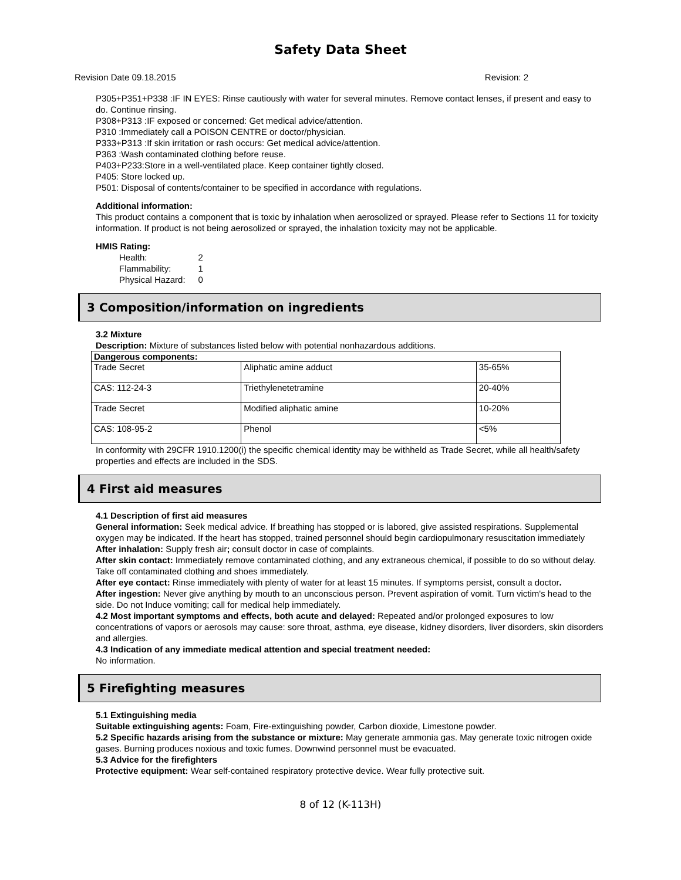Safety Data Sheet
Revision Date 09.18.2015 Revision: 2
P305+P351+P338 :IF IN EYES: Rinse cautiously with water for several minutes. Remove contact lenses, if present and easy to do. Continue rinsing.
P308+P313 :IF exposed or concerned: Get medical advice/attention.
P310 :Immediately call a POISON CENTRE or doctor/physician.
P333+P313 :If skin irritation or rash occurs: Get medical advice/attention.
P363 :Wash contaminated clothing before reuse.
P403+P233:Store in a well-ventilated place. Keep container tightly closed.
P405: Store locked up.
P501: Disposal of contents/container to be specified in accordance with regulations.
Additional information:
This product contains a component that is toxic by inhalation when aerosolized or sprayed. Please refer to Sections 11 for toxicity information. If product is not being aerosolized or sprayed, the inhalation toxicity may not be applicable.
HMIS Rating:
| Health: | 2 |
| Flammability: | 1 |
| Physical Hazard: | 0 |
3 Composition/information on ingredients
3.2 Mixture
Description: Mixture of substances listed below with potential nonhazardous additions.
| Dangerous components: | | |
| --- | --- | --- |
| Trade Secret | Aliphatic amine adduct | 35-65% |
| CAS: 112-24-3 | Triethylenetetramine | 20-40% |
| Trade Secret | Modified aliphatic amine | 10-20% |
| CAS: 108-95-2 | Phenol | <5% |
In conformity with 29CFR 1910.1200(i) the specific chemical identity may be withheld as Trade Secret, while all health/safety properties and effects are included in the SDS.
4 First aid measures
4.1 Description of first aid measures
General information: Seek medical advice. If breathing has stopped or is labored, give assisted respirations. Supplemental oxygen may be indicated. If the heart has stopped, trained personnel should begin cardiopulmonary resuscitation immediately
After inhalation: Supply fresh air; consult doctor in case of complaints.
After skin contact: Immediately remove contaminated clothing, and any extraneous chemical, if possible to do so without delay. Take off contaminated clothing and shoes immediately.
After eye contact: Rinse immediately with plenty of water for at least 15 minutes. If symptoms persist, consult a doctor.
After ingestion: Never give anything by mouth to an unconscious person. Prevent aspiration of vomit. Turn victim's head to the side. Do not Induce vomiting; call for medical help immediately.
4.2 Most important symptoms and effects, both acute and delayed: Repeated and/or prolonged exposures to low concentrations of vapors or aerosols may cause: sore throat, asthma, eye disease, kidney disorders, liver disorders, skin disorders and allergies.
4.3 Indication of any immediate medical attention and special treatment needed:
No information.
5 Firefighting measures
5.1 Extinguishing media
Suitable extinguishing agents: Foam, Fire-extinguishing powder, Carbon dioxide, Limestone powder.
5.2 Specific hazards arising from the substance or mixture: May generate ammonia gas. May generate toxic nitrogen oxide gases. Burning produces noxious and toxic fumes. Downwind personnel must be evacuated.
5.3 Advice for the firefighters
Protective equipment: Wear self-contained respiratory protective device. Wear fully protective suit.
8 of 12 (K-113H)